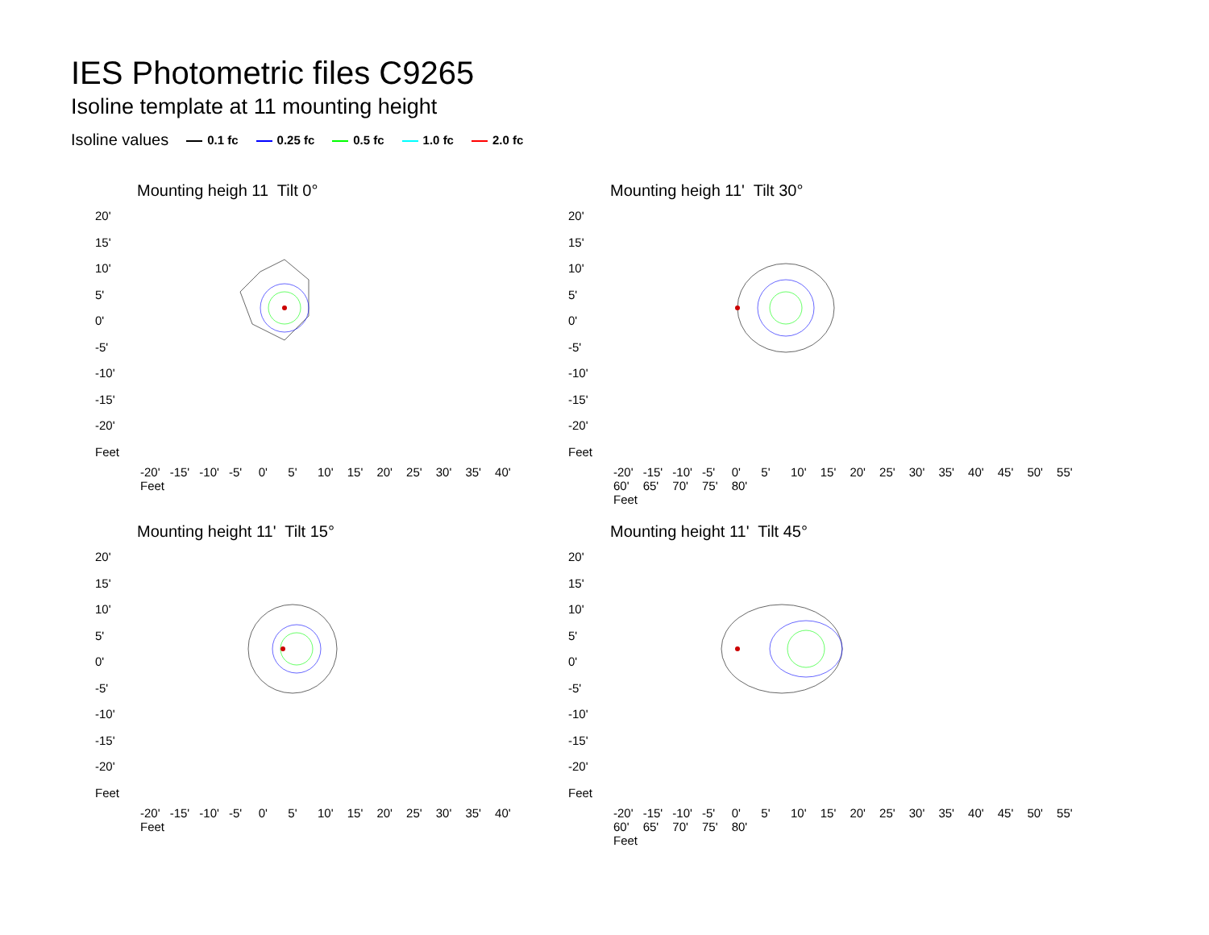IES Photometric files C9265
Isoline template at 11 mounting height
Isoline values 0.1 fc 0.25 fc 0.5 fc 1.0 fc 2.0 fc
Mounting heigh 11 Tilt 0°
20'
15'
10'
5'
0'
-5'
-10'
-15'
-20'
Feet
-20' -15' -10' -5' 0' 5' 10' 15' 20' 25' 30' 35' 40'
Feet
Mounting heigh 11' Tilt 30°
20'
15'
10'
5'
0'
-5'
-10'
-15'
-20'
Feet
-20' -15' -10' -5' 0' 5' 10' 15' 20' 25' 30' 35' 40' 45' 50' 55' 60' 65' 70' 75' 80'
Feet
Mounting height 11' Tilt 15°
20'
15'
10'
5'
0'
-5'
-10'
-15'
-20'
Feet
-20' -15' -10' -5' 0' 5' 10' 15' 20' 25' 30' 35' 40'
Feet
Mounting height 11' Tilt 45°
20'
15'
10'
5'
0'
-5'
-10'
-15'
-20'
Feet
-20' -15' -10' -5' 0' 5' 10' 15' 20' 25' 30' 35' 40' 45' 50' 55' 60' 65' 70' 75' 80'
Feet